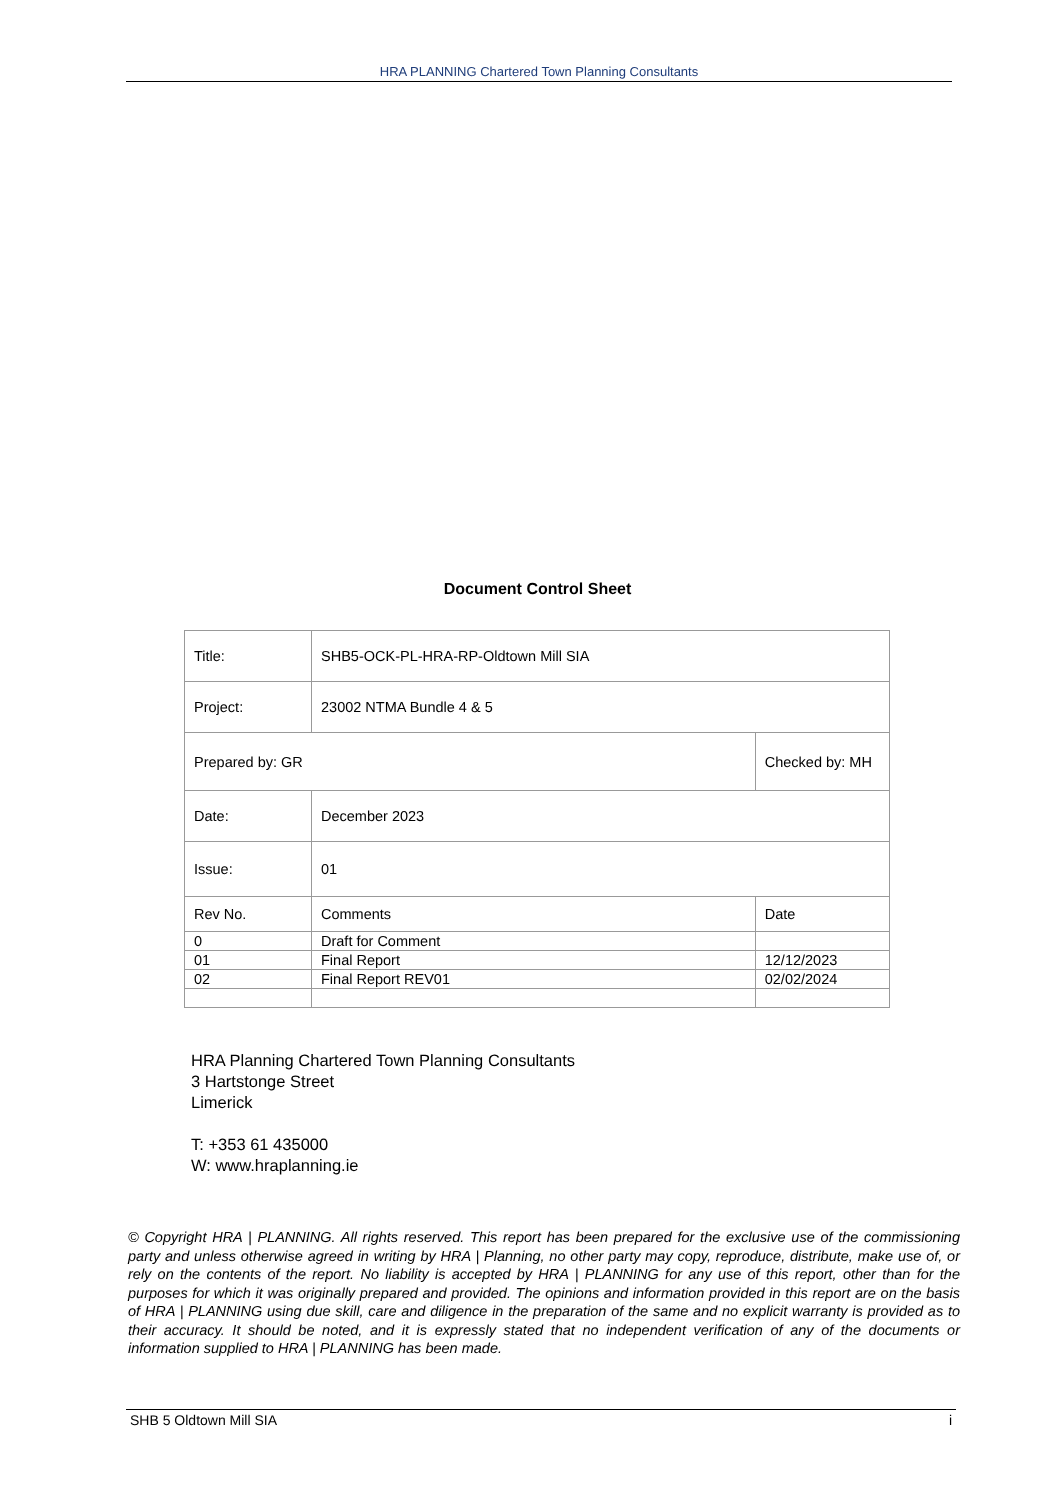HRA PLANNING Chartered Town Planning Consultants
Document Control Sheet
| Title: | SHB5-OCK-PL-HRA-RP-Oldtown Mill SIA | | |
| Project: | 23002 NTMA Bundle 4 & 5 | | |
| Prepared by: GR | | Checked by: MH | |
| Date: | December 2023 | | |
| Issue: | 01 | | |
| Rev No. | Comments | | Date |
| 0 | Draft for Comment | | |
| 01 | Final Report | | 12/12/2023 |
| 02 | Final Report REV01 | | 02/02/2024 |
HRA Planning Chartered Town Planning Consultants
3 Hartstonge Street
Limerick
T: +353 61 435000
W: www.hraplanning.ie
© Copyright HRA | PLANNING. All rights reserved. This report has been prepared for the exclusive use of the commissioning party and unless otherwise agreed in writing by HRA | Planning, no other party may copy, reproduce, distribute, make use of, or rely on the contents of the report. No liability is accepted by HRA | PLANNING for any use of this report, other than for the purposes for which it was originally prepared and provided. The opinions and information provided in this report are on the basis of HRA | PLANNING using due skill, care and diligence in the preparation of the same and no explicit warranty is provided as to their accuracy. It should be noted, and it is expressly stated that no independent verification of any of the documents or information supplied to HRA | PLANNING has been made.
SHB 5 Oldtown Mill SIA i